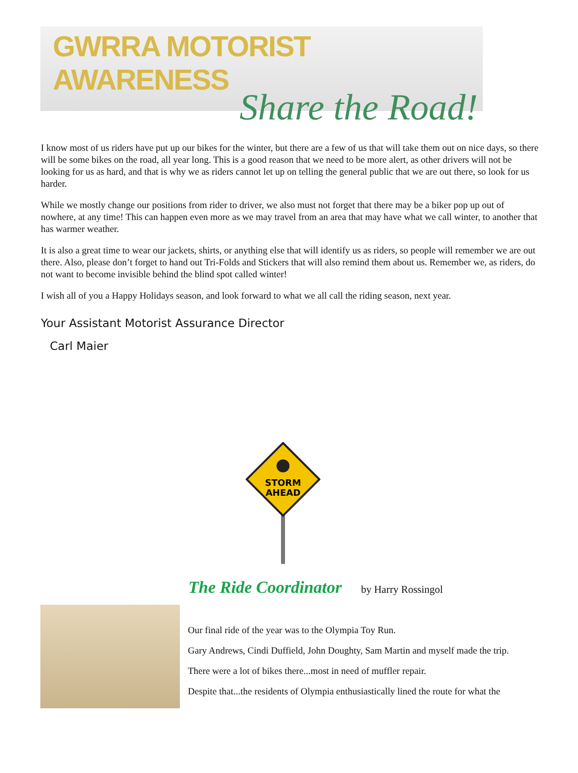GWRRA MOTORIST AWARENESS
Share the Road!
I know most of us riders have put up our bikes for the winter, but there are a few of us that will take them out on nice days, so there will be some bikes on the road, all year long. This is a good reason that we need to be more alert, as other drivers will not be looking for us as hard, and that is why we as riders cannot let up on telling the general public that we are out there, so look for us harder.
While we mostly change our positions from rider to driver, we also must not forget that there may be a biker pop up out of nowhere, at any time! This can happen even more as we may travel from an area that may have what we call winter, to another that has warmer weather.
It is also a great time to wear our jackets, shirts, or anything else that will identify us as riders, so people will remember we are out there. Also, please don’t forget to hand out Tri-Folds and Stickers that will also remind them about us. Remember we, as riders, do not want to become invisible behind the blind spot called winter!
I wish all of you a Happy Holidays season, and look forward to what we all call the riding season, next year.
Your Assistant Motorist Assurance Director
Carl Maier
STORM
AHEAD
The Ride Coordinator by Harry Rossingol
Our final ride of the year was to the Olympia Toy Run.
Gary Andrews, Cindi Duffield, John Doughty, Sam Martin and myself made the trip.
There were a lot of bikes there...most in need of muffler repair.
Despite that...the residents of Olympia enthusiastically lined the route for what the